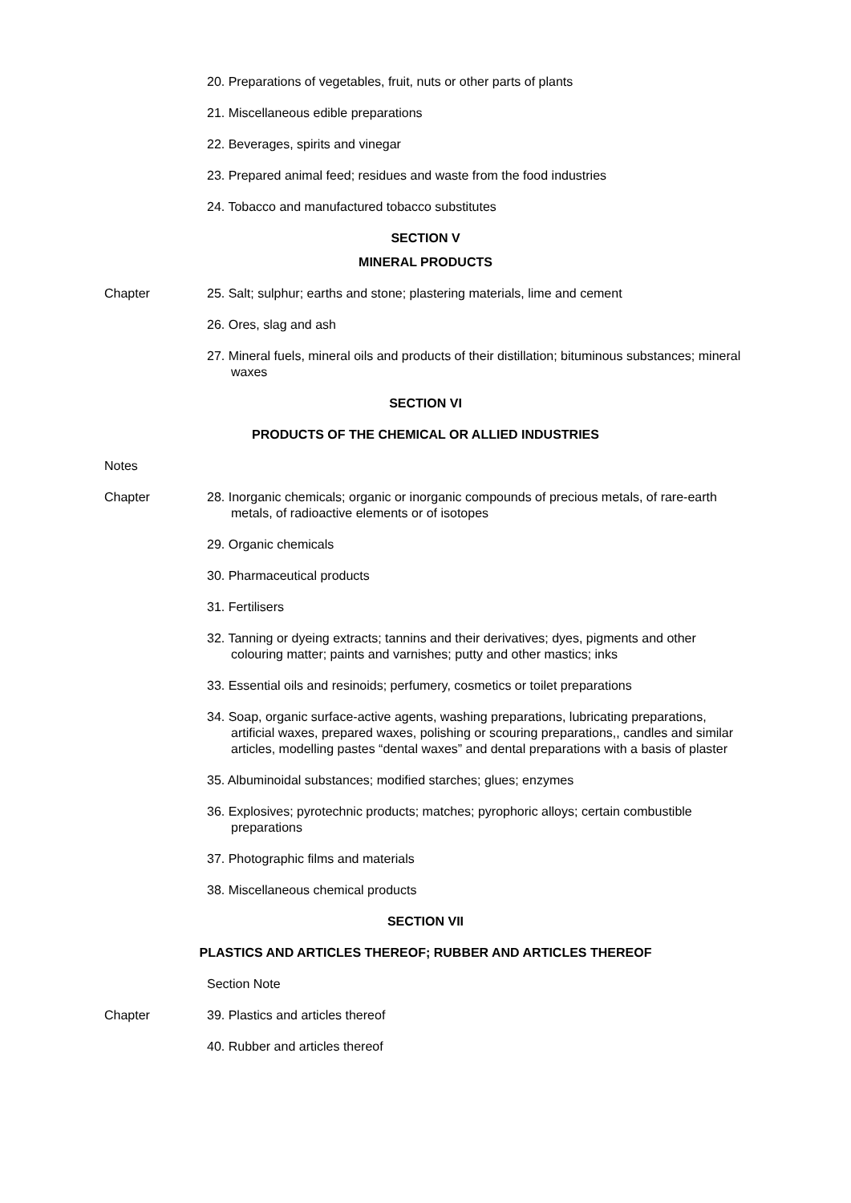20. Preparations of vegetables, fruit, nuts or other parts of plants
21. Miscellaneous edible preparations
22. Beverages, spirits and vinegar
23. Prepared animal feed; residues and waste from the food industries
24. Tobacco and manufactured tobacco substitutes
SECTION V
MINERAL PRODUCTS
Chapter 25. Salt; sulphur; earths and stone; plastering materials, lime and cement
26. Ores, slag and ash
27. Mineral fuels, mineral oils and products of their distillation; bituminous substances; mineral waxes
SECTION VI
PRODUCTS OF THE CHEMICAL OR ALLIED INDUSTRIES
Notes
Chapter 28. Inorganic chemicals; organic or inorganic compounds of precious metals, of rare-earth metals, of radioactive elements or of isotopes
29. Organic chemicals
30. Pharmaceutical products
31. Fertilisers
32. Tanning or dyeing extracts; tannins and their derivatives; dyes, pigments and other colouring matter; paints and varnishes; putty and other mastics; inks
33. Essential oils and resinoids; perfumery, cosmetics or toilet preparations
34. Soap, organic surface-active agents, washing preparations, lubricating preparations, artificial waxes, prepared waxes, polishing or scouring preparations,, candles and similar articles, modelling pastes “dental waxes” and dental preparations with a basis of plaster
35. Albuminoidal substances; modified starches; glues; enzymes
36. Explosives; pyrotechnic products; matches; pyrophoric alloys; certain combustible preparations
37. Photographic films and materials
38. Miscellaneous chemical products
SECTION VII
PLASTICS AND ARTICLES THEREOF; RUBBER AND ARTICLES THEREOF
Section Note
Chapter 39. Plastics and articles thereof
40. Rubber and articles thereof